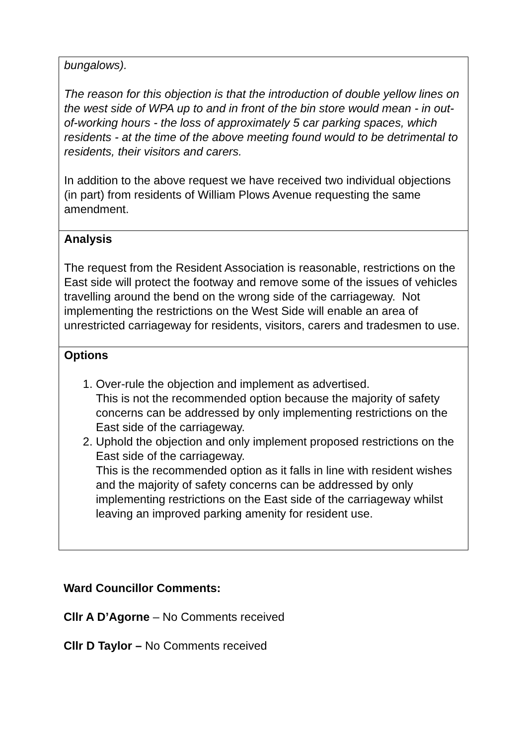| bungalows). The reason for this objection is that the introduction of double yellow lines on the west side of WPA up to and in front of the bin store would mean - in out-of-working hours - the loss of approximately 5 car parking spaces, which residents - at the time of the above meeting found would to be detrimental to residents, their visitors and carers. In addition to the above request we have received two individual objections (in part) from residents of William Plows Avenue requesting the same amendment. |
| Analysis The request from the Resident Association is reasonable, restrictions on the East side will protect the footway and remove some of the issues of vehicles travelling around the bend on the wrong side of the carriageway. Not implementing the restrictions on the West Side will enable an area of unrestricted carriageway for residents, visitors, carers and tradesmen to use. |
| Options 1. Over-rule the objection and implement as advertised. This is not the recommended option because the majority of safety concerns can be addressed by only implementing restrictions on the East side of the carriageway. 2. Uphold the objection and only implement proposed restrictions on the East side of the carriageway. This is the recommended option as it falls in line with resident wishes and the majority of safety concerns can be addressed by only implementing restrictions on the East side of the carriageway whilst leaving an improved parking amenity for resident use. |
Ward Councillor Comments:
Cllr A D’Agorne – No Comments received
Cllr D Taylor – No Comments received